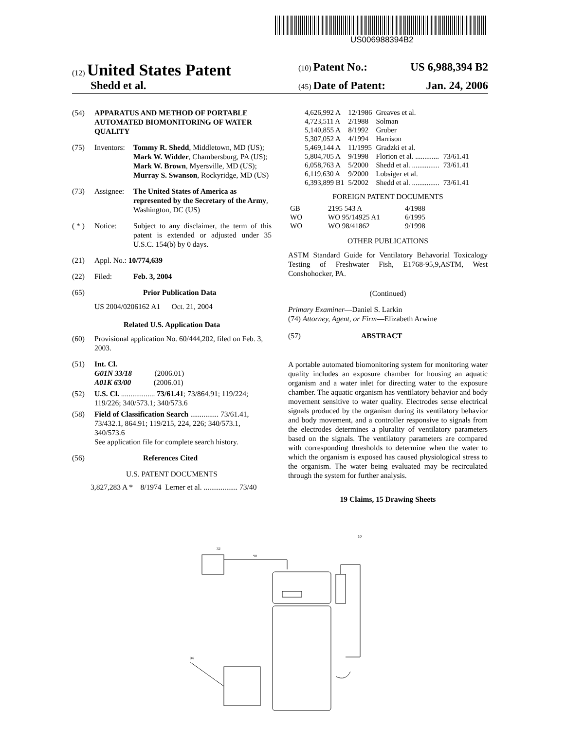US006988394B2
(12) United States Patent (10) Patent No.: US 6,988,394 B2
Shedd et al. (45) Date of Patent: Jan. 24, 2006
(54) APPARATUS AND METHOD OF PORTABLE AUTOMATED BIOMONITORING OF WATER QUALITY
(75) Inventors: Tommy R. Shedd, Middletown, MD (US); Mark W. Widder, Chambersburg, PA (US); Mark W. Brown, Myersville, MD (US); Murray S. Swanson, Rockyridge, MD (US)
(73) Assignee: The United States of America as represented by the Secretary of the Army, Washington, DC (US)
( * ) Notice: Subject to any disclaimer, the term of this patent is extended or adjusted under 35 U.S.C. 154(b) by 0 days.
(21) Appl. No.: 10/774,639
(22) Filed: Feb. 3, 2004
(65) Prior Publication Data
US 2004/0206162 A1 Oct. 21, 2004
Related U.S. Application Data
(60) Provisional application No. 60/444,202, filed on Feb. 3, 2003.
(51) Int. Cl.
G01N 33/18 (2006.01)
A01K 63/00 (2006.01)
(52) U.S. Cl. .................. 73/61.41; 73/864.91; 119/224; 119/226; 340/573.1; 340/573.6
(58) Field of Classification Search ............... 73/61.41, 73/432.1, 864.91; 119/215, 224, 226; 340/573.1, 340/573.6
See application file for complete search history.
(56) References Cited
U.S. PATENT DOCUMENTS
3,827,283 A * 8/1974 Lerner et al. .................. 73/40
| 4,626,992 A | 12/1986 | Greaves et al. | |
| 4,723,511 A | 2/1988 | Solman | |
| 5,140,855 A | 8/1992 | Gruber | |
| 5,307,052 A | 4/1994 | Harrison | |
| 5,469,144 A | 11/1995 | Gradzki et al. | |
| 5,804,705 A | 9/1998 | Florion et al. ............. | 73/61.41 |
| 6,058,763 A | 5/2000 | Shedd et al. ............... | 73/61.41 |
| 6,119,630 A | 9/2000 | Lobsiger et al. | |
| 6,393,899 B1 | 5/2002 | Shedd et al. ............... | 73/61.41 |
FOREIGN PATENT DOCUMENTS
| GB | 2195 543 A | 4/1988 |
| WO | WO 95/14925 A1 | 6/1995 |
| WO | WO 98/41862 | 9/1998 |
OTHER PUBLICATIONS
ASTM Standard Guide for Ventilatory Behavorial Toxicalogy Testing of Freshwater Fish, E1768-95,9,ASTM, West Conshohocker, PA.
(Continued)
Primary Examiner—Daniel S. Larkin
(74) Attorney, Agent, or Firm—Elizabeth Arwine
(57) ABSTRACT
A portable automated biomonitoring system for monitoring water quality includes an exposure chamber for housing an aquatic organism and a water inlet for directing water to the exposure chamber. The aquatic organism has ventilatory behavior and body movement sensitive to water quality. Electrodes sense electrical signals produced by the organism during its ventilatory behavior and body movement, and a controller responsive to signals from the electrodes determines a plurality of ventilatory parameters based on the signals. The ventilatory parameters are compared with corresponding thresholds to determine when the water to which the organism is exposed has caused physiological stress to the organism. The water being evaluated may be recirculated through the system for further analysis.
19 Claims, 15 Drawing Sheets
32
90
10
94